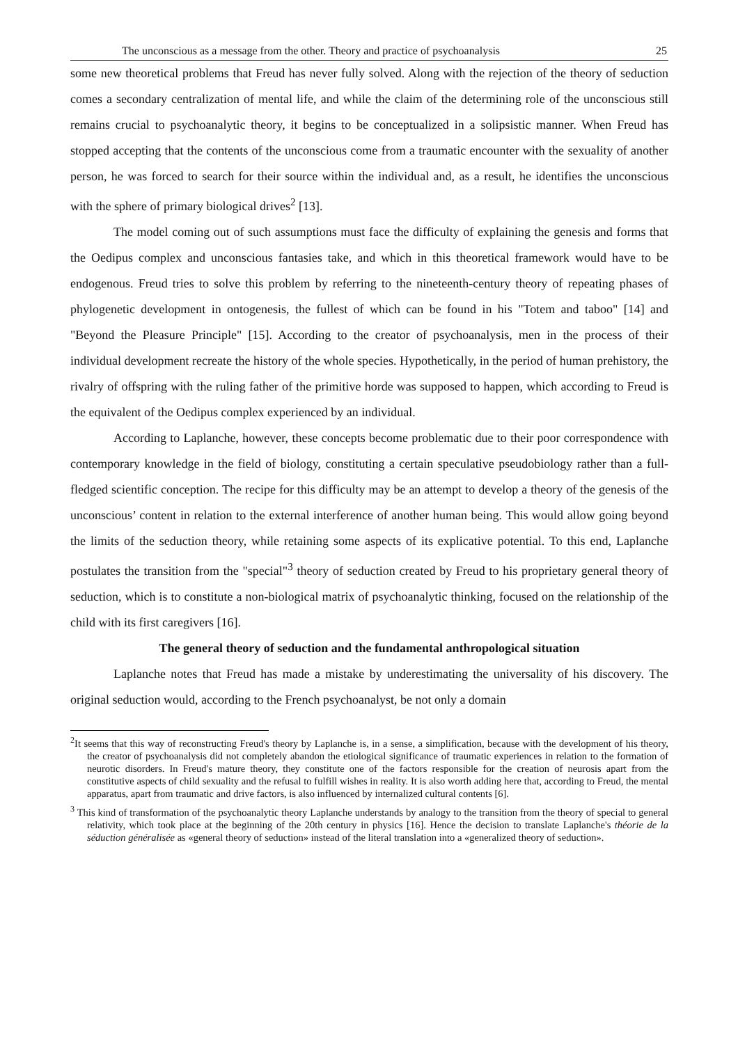The unconscious as a message from the other. Theory and practice of psychoanalysis 25
some new theoretical problems that Freud has never fully solved. Along with the rejection of the theory of seduction comes a secondary centralization of mental life, and while the claim of the determining role of the unconscious still remains crucial to psychoanalytic theory, it begins to be conceptualized in a solipsistic manner. When Freud has stopped accepting that the contents of the unconscious come from a traumatic encounter with the sexuality of another person, he was forced to search for their source within the individual and, as a result, he identifies the unconscious with the sphere of primary biological drives<sup>2</sup> [13].
The model coming out of such assumptions must face the difficulty of explaining the genesis and forms that the Oedipus complex and unconscious fantasies take, and which in this theoretical framework would have to be endogenous. Freud tries to solve this problem by referring to the nineteenth-century theory of repeating phases of phylogenetic development in ontogenesis, the fullest of which can be found in his "Totem and taboo" [14] and "Beyond the Pleasure Principle" [15]. According to the creator of psychoanalysis, men in the process of their individual development recreate the history of the whole species. Hypothetically, in the period of human prehistory, the rivalry of offspring with the ruling father of the primitive horde was supposed to happen, which according to Freud is the equivalent of the Oedipus complex experienced by an individual.
According to Laplanche, however, these concepts become problematic due to their poor correspondence with contemporary knowledge in the field of biology, constituting a certain speculative pseudobiology rather than a full-fledged scientific conception. The recipe for this difficulty may be an attempt to develop a theory of the genesis of the unconscious’ content in relation to the external interference of another human being. This would allow going beyond the limits of the seduction theory, while retaining some aspects of its explicative potential. To this end, Laplanche postulates the transition from the "special"<sup>3</sup> theory of seduction created by Freud to his proprietary general theory of seduction, which is to constitute a non-biological matrix of psychoanalytic thinking, focused on the relationship of the child with its first caregivers [16].
The general theory of seduction and the fundamental anthropological situation
Laplanche notes that Freud has made a mistake by underestimating the universality of his discovery. The original seduction would, according to the French psychoanalyst, be not only a domain
<sup>2</sup> It seems that this way of reconstructing Freud's theory by Laplanche is, in a sense, a simplification, because with the development of his theory, the creator of psychoanalysis did not completely abandon the etiological significance of traumatic experiences in relation to the formation of neurotic disorders. In Freud's mature theory, they constitute one of the factors responsible for the creation of neurosis apart from the constitutive aspects of child sexuality and the refusal to fulfill wishes in reality. It is also worth adding here that, according to Freud, the mental apparatus, apart from traumatic and drive factors, is also influenced by internalized cultural contents [6].
<sup>3</sup> This kind of transformation of the psychoanalytic theory Laplanche understands by analogy to the transition from the theory of special to general relativity, which took place at the beginning of the 20th century in physics [16]. Hence the decision to translate Laplanche's théorie de la séduction généralisée as «general theory of seduction» instead of the literal translation into a «generalized theory of seduction».